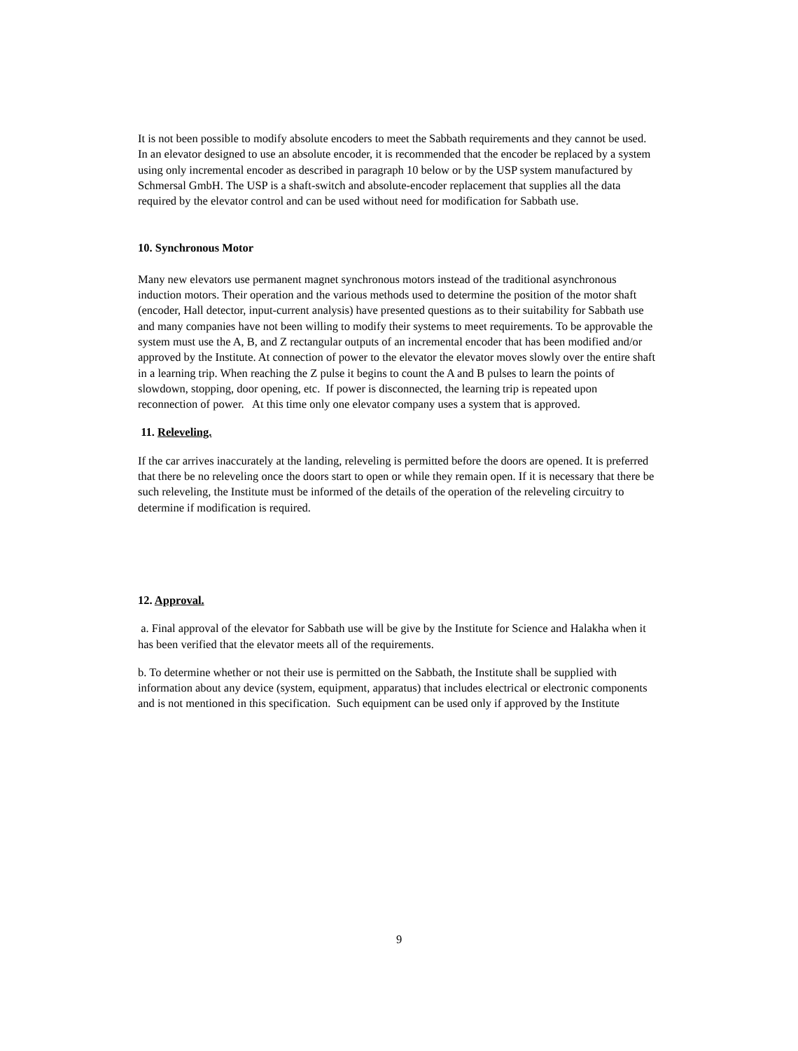It is not been possible to modify absolute encoders to meet the Sabbath requirements and they cannot be used. In an elevator designed to use an absolute encoder, it is recommended that the encoder be replaced by a system using only incremental encoder as described in paragraph 10 below or by the USP system manufactured by Schmersal GmbH. The USP is a shaft-switch and absolute-encoder replacement that supplies all the data required by the elevator control and can be used without need for modification for Sabbath use.
10. Synchronous Motor
Many new elevators use permanent magnet synchronous motors instead of the traditional asynchronous induction motors. Their operation and the various methods used to determine the position of the motor shaft (encoder, Hall detector, input-current analysis) have presented questions as to their suitability for Sabbath use and many companies have not been willing to modify their systems to meet requirements. To be approvable the system must use the A, B, and Z rectangular outputs of an incremental encoder that has been modified and/or approved by the Institute. At connection of power to the elevator the elevator moves slowly over the entire shaft in a learning trip. When reaching the Z pulse it begins to count the A and B pulses to learn the points of slowdown, stopping, door opening, etc. If power is disconnected, the learning trip is repeated upon reconnection of power. At this time only one elevator company uses a system that is approved.
11. Releveling.
If the car arrives inaccurately at the landing, releveling is permitted before the doors are opened. It is preferred that there be no releveling once the doors start to open or while they remain open. If it is necessary that there be such releveling, the Institute must be informed of the details of the operation of the releveling circuitry to determine if modification is required.
12. Approval.
a. Final approval of the elevator for Sabbath use will be give by the Institute for Science and Halakha when it has been verified that the elevator meets all of the requirements.
b. To determine whether or not their use is permitted on the Sabbath, the Institute shall be supplied with information about any device (system, equipment, apparatus) that includes electrical or electronic components and is not mentioned in this specification. Such equipment can be used only if approved by the Institute
9